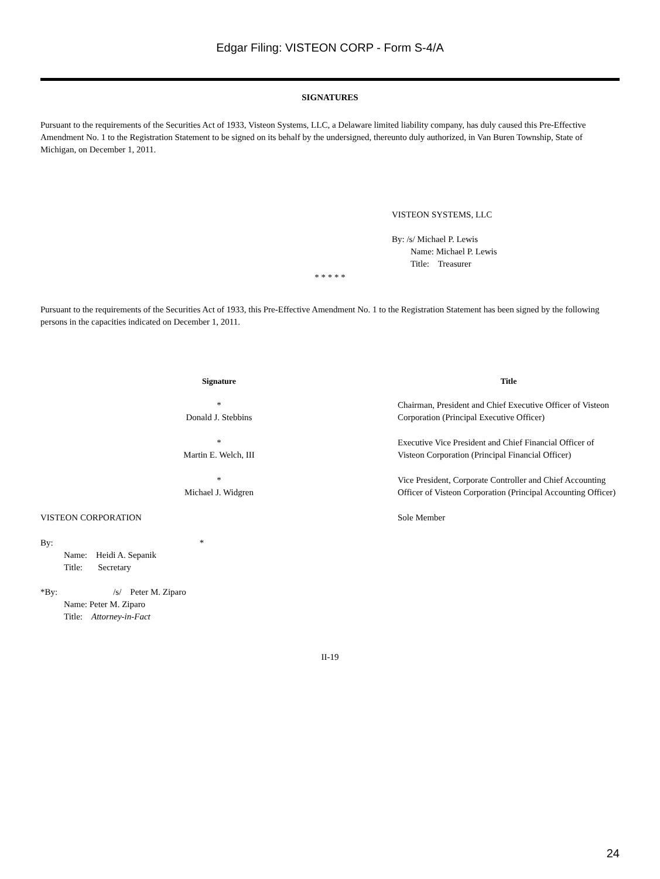Edgar Filing: VISTEON CORP - Form S-4/A
SIGNATURES
Pursuant to the requirements of the Securities Act of 1933, Visteon Systems, LLC, a Delaware limited liability company, has duly caused this Pre-Effective Amendment No. 1 to the Registration Statement to be signed on its behalf by the undersigned, thereunto duly authorized, in Van Buren Township, State of Michigan, on December 1, 2011.
VISTEON SYSTEMS, LLC
By: /s/ Michael P. Lewis
Name: Michael P. Lewis
Title: Treasurer
* * * * *
Pursuant to the requirements of the Securities Act of 1933, this Pre-Effective Amendment No. 1 to the Registration Statement has been signed by the following persons in the capacities indicated on December 1, 2011.
| Signature | Title |
| --- | --- |
| * Donald J. Stebbins | Chairman, President and Chief Executive Officer of Visteon Corporation (Principal Executive Officer) |
| * Martin E. Welch, III | Executive Vice President and Chief Financial Officer of Visteon Corporation (Principal Financial Officer) |
| * Michael J. Widgren | Vice President, Corporate Controller and Chief Accounting Officer of Visteon Corporation (Principal Accounting Officer) |
| VISTEON CORPORATION | Sole Member |
By: *
Name: Heidi A. Sepanik
Title: Secretary
*By: /s/ Peter M. Ziparo
Name: Peter M. Ziparo
Title: Attorney-in-Fact
II-19
24